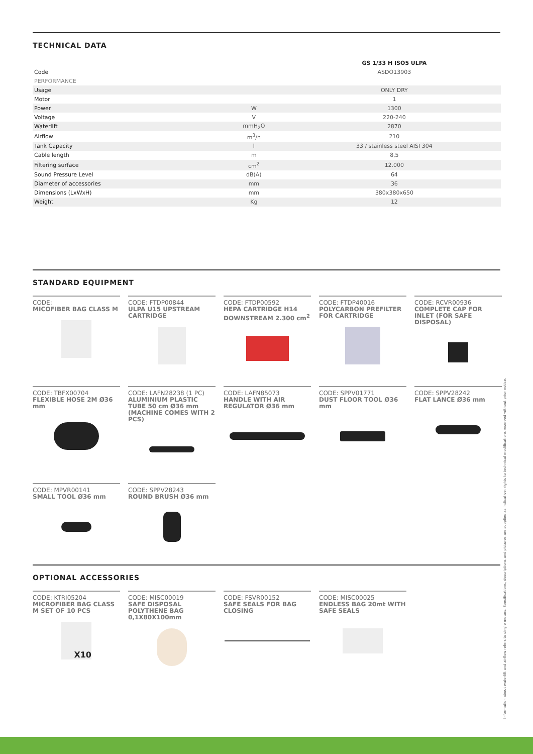TECHNICAL DATA
| | | GS 1/33 H ISO5 ULPA |
| --- | --- | --- |
| Code | | ASDO13903 |
| PERFORMANCE | | |
| Usage | | ONLY DRY |
| Motor | | 1 |
| Power | W | 1300 |
| Voltage | V | 220-240 |
| Waterlift | mmH<sub>2</sub>O | 2870 |
| Airflow | m<sup>3</sup>/h | 210 |
| Tank Capacity | l | 33 / stainless steel AISI 304 |
| Cable length | m | 8,5 |
| Filtering surface | cm<sup>2</sup> | 12.000 |
| Sound Pressure Level | dB(A) | 64 |
| Diameter of accessories | mm | 36 |
| Dimensions (LxWxH) | mm | 380x380x650 |
| Weight | Kg | 12 |
STANDARD EQUIPMENT
CODE:
MICOFIBER BAG CLASS M
CODE: FTDP00844
ULPA U15 UPSTREAM CARTRIDGE
CODE: FTDP00592
HEPA CARTRIDGE H14 DOWNSTREAM 2.300 cm<sup>2</sup>
CODE: FTDP40016
POLYCARBON PREFILTER FOR CARTRIDGE
CODE: RCVR00936
COMPLETE CAP FOR INLET (FOR SAFE DISPOSAL)
CODE: TBFX00704
FLEXIBLE HOSE 2M Ø36 mm
CODE: LAFN28238 (1 PC)
ALUMINIUM PLASTIC TUBE 50 cm Ø36 mm (MACHINE COMES WITH 2 PCS)
CODE: LAFN85073
HANDLE WITH AIR REGULATOR Ø36 mm
CODE: SPPV01771
DUST FLOOR TOOL Ø36 mm
CODE: SPPV28242
FLAT LANCE Ø36 mm
CODE: MPVR00141
SMALL TOOL Ø36 mm
CODE: SPPV28243
ROUND BRUSH Ø36 mm
OPTIONAL ACCESSORIES
CODE: KTRI05204
MICROFIBER BAG CLASS M SET OF 10 PCS
X10
CODE: MISC00019
SAFE DISPOSAL POLYTHENE BAG 0,1X80X100mm
CODE: FSVR00152
SAFE SEALS FOR BAG CLOSING
CODE: MISC00025
ENDLESS BAG 20mt WITH SAFE SEALS
Information about waterlift and airflow refers to single motors. Specifications, descriptions and pictures are supplied as indicative: rights to technical modifications reserved without prior notice.